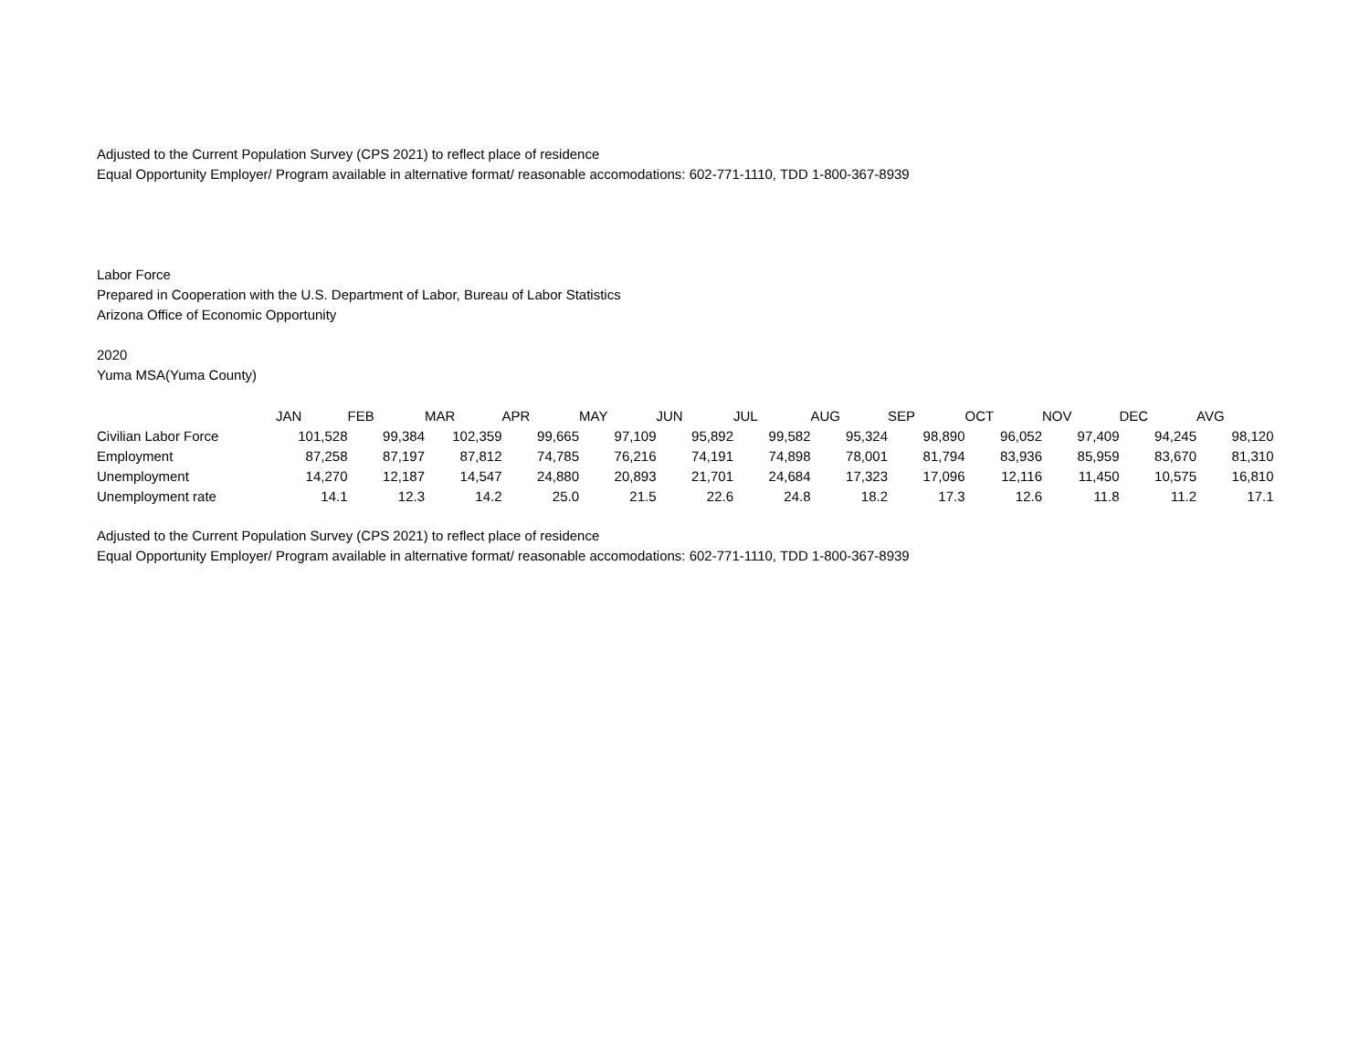Adjusted to the Current Population Survey (CPS 2021) to reflect place of residence
Equal Opportunity Employer/ Program available in alternative format/ reasonable accomodations: 602-771-1110, TDD 1-800-367-8939
Labor Force
Prepared in Cooperation with the U.S. Department of Labor, Bureau of Labor Statistics
Arizona Office of Economic Opportunity
2020
Yuma MSA(Yuma County)
| | JAN | FEB | MAR | APR | MAY | JUN | JUL | AUG | SEP | OCT | NOV | DEC | AVG |
| --- | --- | --- | --- | --- | --- | --- | --- | --- | --- | --- | --- | --- | --- |
| Civilian Labor Force | 101,528 | 99,384 | 102,359 | 99,665 | 97,109 | 95,892 | 99,582 | 95,324 | 98,890 | 96,052 | 97,409 | 94,245 | 98,120 |
| Employment | 87,258 | 87,197 | 87,812 | 74,785 | 76,216 | 74,191 | 74,898 | 78,001 | 81,794 | 83,936 | 85,959 | 83,670 | 81,310 |
| Unemployment | 14,270 | 12,187 | 14,547 | 24,880 | 20,893 | 21,701 | 24,684 | 17,323 | 17,096 | 12,116 | 11,450 | 10,575 | 16,810 |
| Unemployment rate | 14.1 | 12.3 | 14.2 | 25.0 | 21.5 | 22.6 | 24.8 | 18.2 | 17.3 | 12.6 | 11.8 | 11.2 | 17.1 |
Adjusted to the Current Population Survey (CPS 2021) to reflect place of residence
Equal Opportunity Employer/ Program available in alternative format/ reasonable accomodations: 602-771-1110, TDD 1-800-367-8939